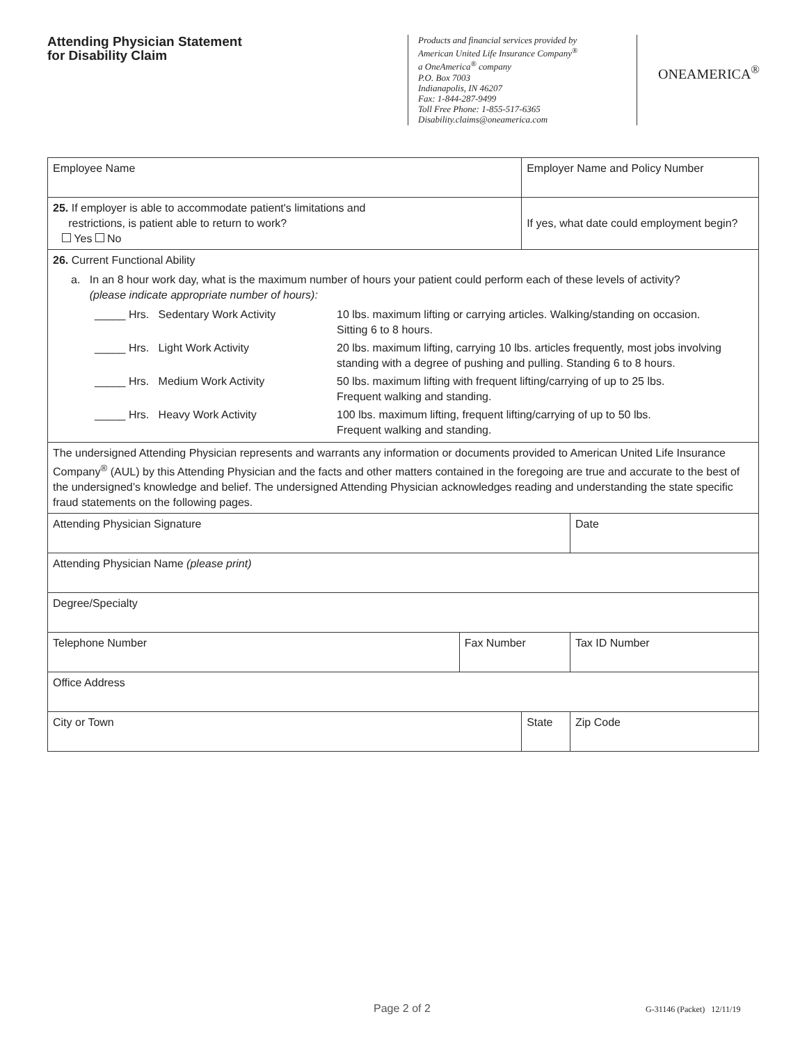Attending Physician Statement
for Disability Claim
Products and financial services provided by
American United Life Insurance Company<sup>®</sup>
a OneAmerica<sup>®</sup> company
P.O. Box 7003
Indianapolis, IN 46207
Fax: 1-844-287-9499
Toll Free Phone: 1-855-517-6365
Disability.claims@oneamerica.com
ONEAMERICA<sup>®</sup>
| Employee Name | | Employer Name and Policy Number | | |
| 25. If employer is able to accommodate patient's limitations and restrictions, is patient able to return to work? Yes No | | If yes, what date could employment begin? | | |
| 26. Current Functional Ability a. In an 8 hour work day, what is the maximum number of hours your patient could perform each of these levels of activity? (please indicate appropriate number of hours): / _____ Hrs. Sedentary Work Activity / 10 lbs. maximum lifting or carrying articles. Walking/standing on occasion. Sitting 6 to 8 hours. / / _____ Hrs. Light Work Activity / 20 lbs. maximum lifting, carrying 10 lbs. articles frequently, most jobs involving standing with a degree of pushing and pulling. Standing 6 to 8 hours. / / _____ Hrs. Medium Work Activity / 50 lbs. maximum lifting with frequent lifting/carrying of up to 25 lbs. Frequent walking and standing. / / _____ Hrs. Heavy Work Activity / 100 lbs. maximum lifting, frequent lifting/carrying of up to 50 lbs. Frequent walking and standing. / | | | | |
| The undersigned Attending Physician represents and warrants any information or documents provided to American United Life Insurance Company<sup>®</sup> (AUL) by this Attending Physician and the facts and other matters contained in the foregoing are true and accurate to the best of the undersigned’s knowledge and belief. The undersigned Attending Physician acknowledges reading and understanding the state specific fraud statements on the following pages. | | | | |
| Attending Physician Signature | | | | Date |
| Attending Physician Name (please print) | | | | |
| Degree/Specialty | | | | |
| Telephone Number | Fax Number | | Tax ID Number | |
| Office Address | | | | |
| City or Town | | State | | Zip Code |
Page 2 of 2 G-31146 (Packet) 12/11/19